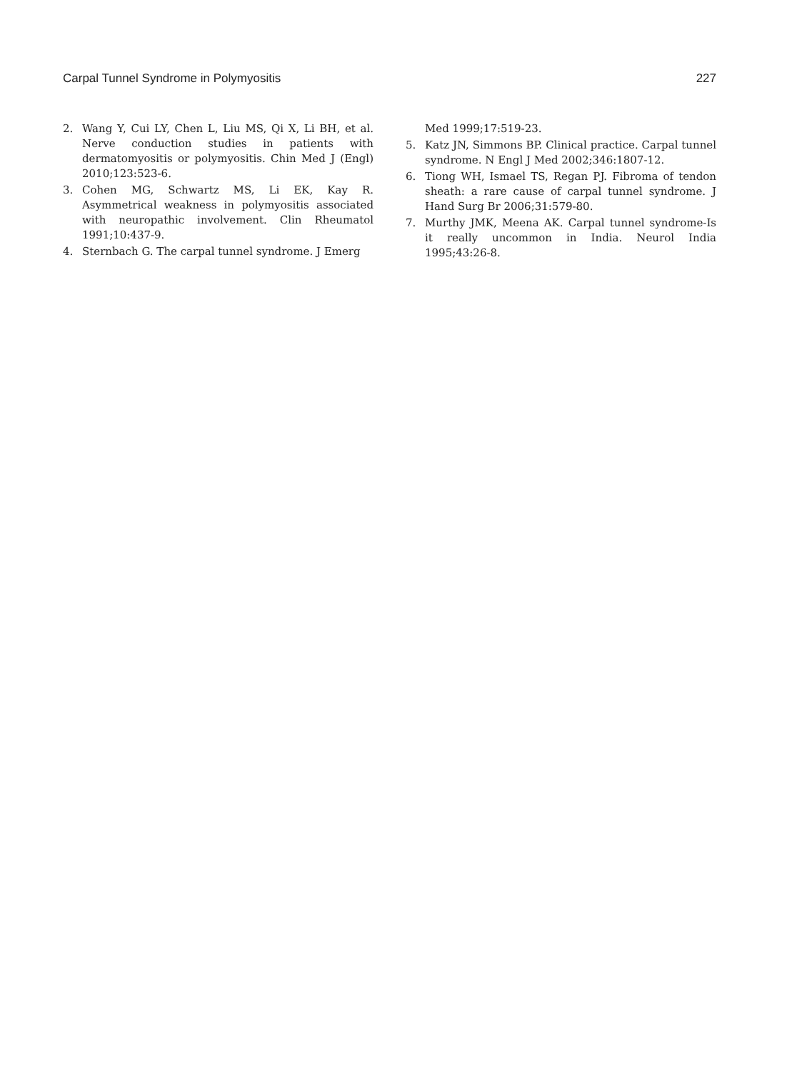Carpal Tunnel Syndrome in Polymyositis 227
2. Wang Y, Cui LY, Chen L, Liu MS, Qi X, Li BH, et al. Nerve conduction studies in patients with dermatomyositis or polymyositis. Chin Med J (Engl) 2010;123:523-6.
3. Cohen MG, Schwartz MS, Li EK, Kay R. Asymmetrical weakness in polymyositis associated with neuropathic involvement. Clin Rheumatol 1991;10:437-9.
4. Sternbach G. The carpal tunnel syndrome. J Emerg
Med 1999;17:519-23.
5. Katz JN, Simmons BP. Clinical practice. Carpal tunnel syndrome. N Engl J Med 2002;346:1807-12.
6. Tiong WH, Ismael TS, Regan PJ. Fibroma of tendon sheath: a rare cause of carpal tunnel syndrome. J Hand Surg Br 2006;31:579-80.
7. Murthy JMK, Meena AK. Carpal tunnel syndrome-Is it really uncommon in India. Neurol India 1995;43:26-8.